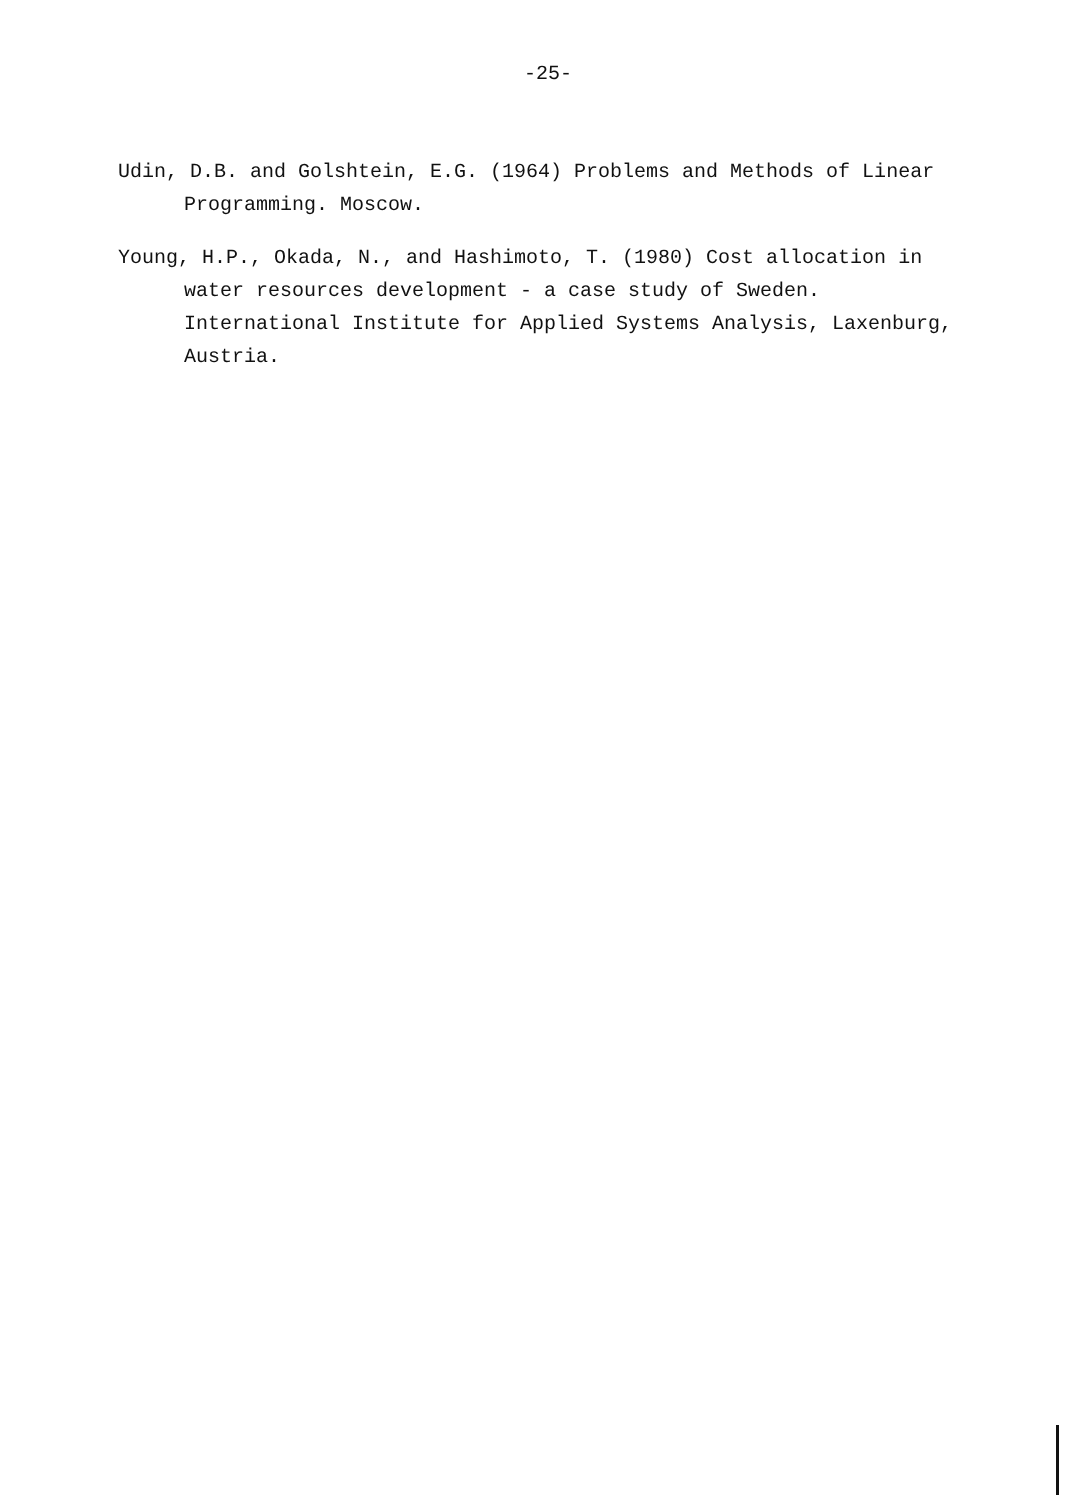-25-
Udin, D.B. and Golshtein, E.G. (1964) Problems and Methods of Linear Programming. Moscow.
Young, H.P., Okada, N., and Hashimoto, T. (1980) Cost allocation in water resources development - a case study of Sweden. International Institute for Applied Systems Analysis, Laxenburg, Austria.